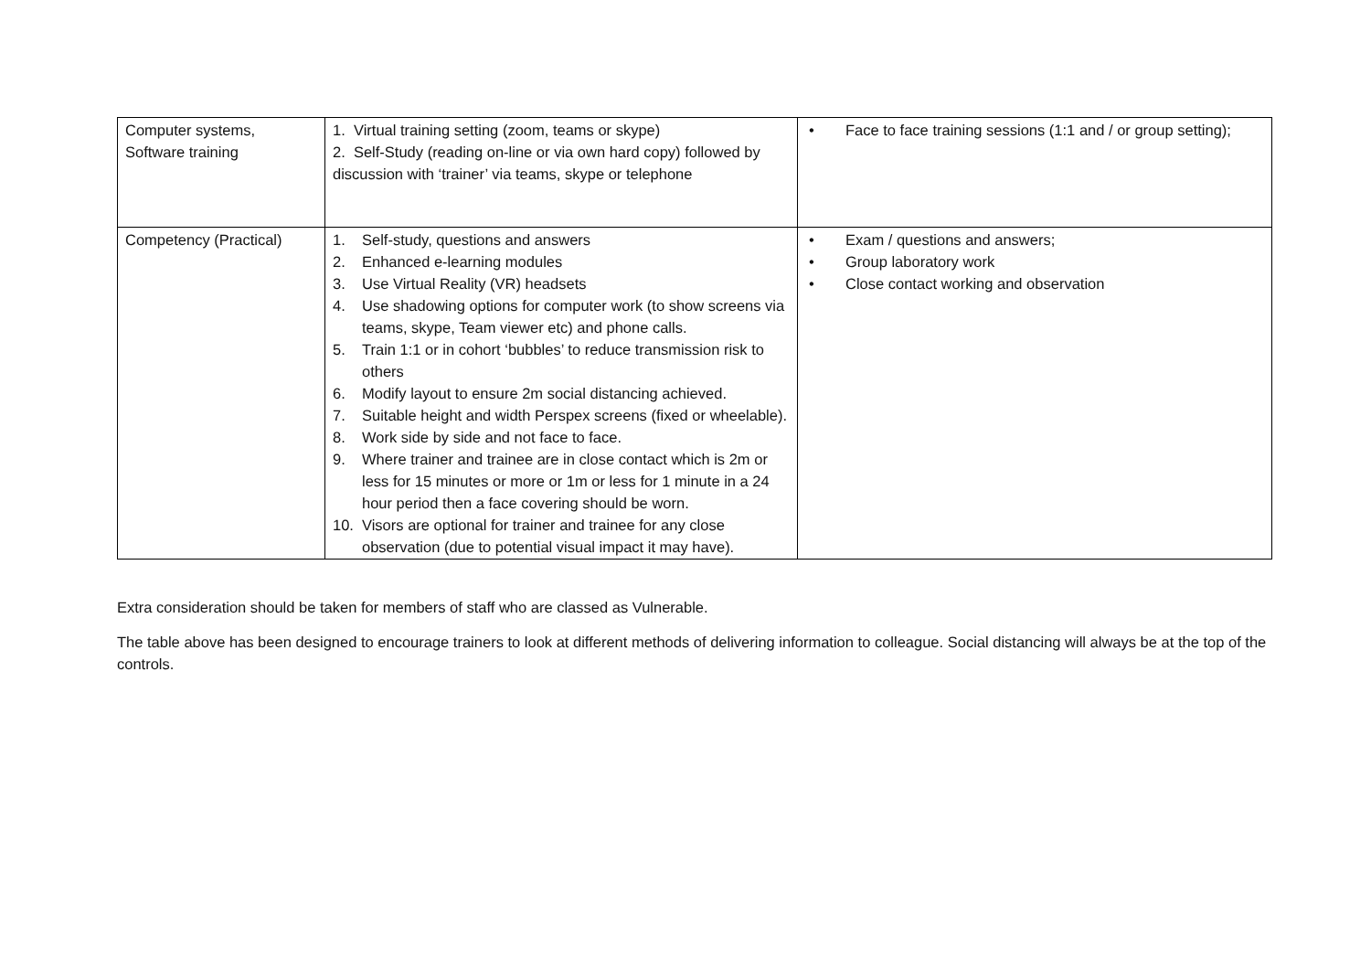| Computer systems, Software training | 1. Virtual training setting (zoom, teams or skype) 2. Self-Study (reading on-line or via own hard copy) followed by discussion with ‘trainer’ via teams, skype or telephone | • Face to face training sessions (1:1 and / or group setting); |
| Competency (Practical) | 1. Self-study, questions and answers 2. Enhanced e-learning modules 3. Use Virtual Reality (VR) headsets 4. Use shadowing options for computer work (to show screens via teams, skype, Team viewer etc) and phone calls. 5. Train 1:1 or in cohort ‘bubbles’ to reduce transmission risk to others 6. Modify layout to ensure 2m social distancing achieved. 7. Suitable height and width Perspex screens (fixed or wheelable). 8. Work side by side and not face to face. 9. Where trainer and trainee are in close contact which is 2m or less for 15 minutes or more or 1m or less for 1 minute in a 24 hour period then a face covering should be worn. 10. Visors are optional for trainer and trainee for any close observation (due to potential visual impact it may have). | • Exam / questions and answers; • Group laboratory work • Close contact working and observation |
Extra consideration should be taken for members of staff who are classed as Vulnerable.
The table above has been designed to encourage trainers to look at different methods of delivering information to colleague. Social distancing will always be at the top of the controls.